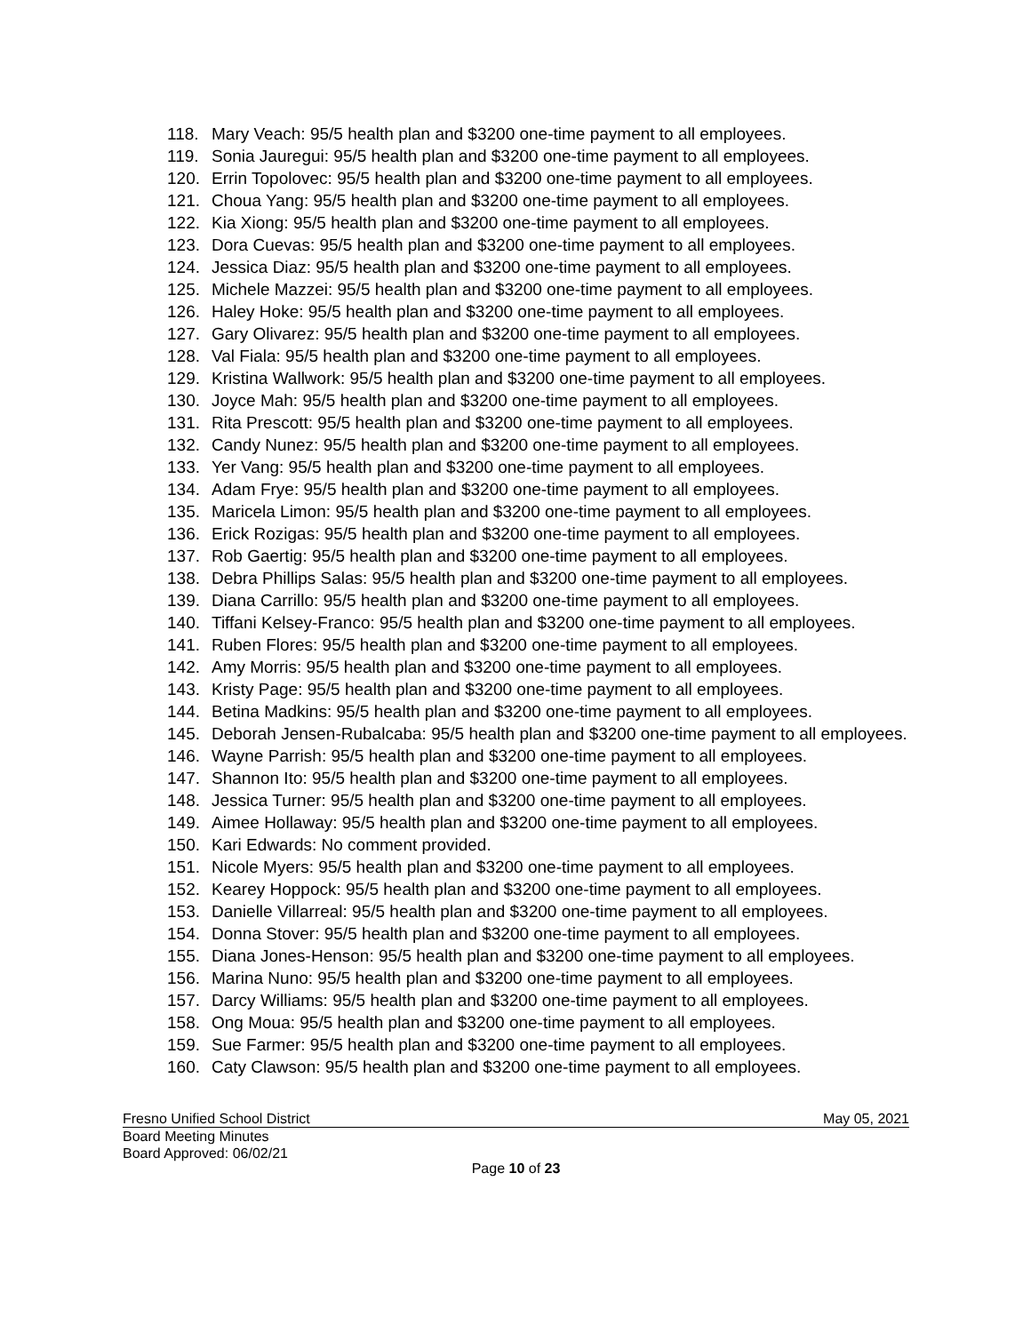118. Mary Veach: 95/5 health plan and $3200 one-time payment to all employees.
119. Sonia Jauregui: 95/5 health plan and $3200 one-time payment to all employees.
120. Errin Topolovec: 95/5 health plan and $3200 one-time payment to all employees.
121. Choua Yang: 95/5 health plan and $3200 one-time payment to all employees.
122. Kia Xiong: 95/5 health plan and $3200 one-time payment to all employees.
123. Dora Cuevas: 95/5 health plan and $3200 one-time payment to all employees.
124. Jessica Diaz: 95/5 health plan and $3200 one-time payment to all employees.
125. Michele Mazzei: 95/5 health plan and $3200 one-time payment to all employees.
126. Haley Hoke: 95/5 health plan and $3200 one-time payment to all employees.
127. Gary Olivarez: 95/5 health plan and $3200 one-time payment to all employees.
128. Val Fiala: 95/5 health plan and $3200 one-time payment to all employees.
129. Kristina Wallwork: 95/5 health plan and $3200 one-time payment to all employees.
130. Joyce Mah: 95/5 health plan and $3200 one-time payment to all employees.
131. Rita Prescott: 95/5 health plan and $3200 one-time payment to all employees.
132. Candy Nunez: 95/5 health plan and $3200 one-time payment to all employees.
133. Yer Vang: 95/5 health plan and $3200 one-time payment to all employees.
134. Adam Frye: 95/5 health plan and $3200 one-time payment to all employees.
135. Maricela Limon: 95/5 health plan and $3200 one-time payment to all employees.
136. Erick Rozigas: 95/5 health plan and $3200 one-time payment to all employees.
137. Rob Gaertig: 95/5 health plan and $3200 one-time payment to all employees.
138. Debra Phillips Salas: 95/5 health plan and $3200 one-time payment to all employees.
139. Diana Carrillo: 95/5 health plan and $3200 one-time payment to all employees.
140. Tiffani Kelsey-Franco: 95/5 health plan and $3200 one-time payment to all employees.
141. Ruben Flores: 95/5 health plan and $3200 one-time payment to all employees.
142. Amy Morris: 95/5 health plan and $3200 one-time payment to all employees.
143. Kristy Page: 95/5 health plan and $3200 one-time payment to all employees.
144. Betina Madkins: 95/5 health plan and $3200 one-time payment to all employees.
145. Deborah Jensen-Rubalcaba: 95/5 health plan and $3200 one-time payment to all employees.
146. Wayne Parrish: 95/5 health plan and $3200 one-time payment to all employees.
147. Shannon Ito: 95/5 health plan and $3200 one-time payment to all employees.
148. Jessica Turner: 95/5 health plan and $3200 one-time payment to all employees.
149. Aimee Hollaway: 95/5 health plan and $3200 one-time payment to all employees.
150. Kari Edwards: No comment provided.
151. Nicole Myers: 95/5 health plan and $3200 one-time payment to all employees.
152. Kearey Hoppock: 95/5 health plan and $3200 one-time payment to all employees.
153. Danielle Villarreal: 95/5 health plan and $3200 one-time payment to all employees.
154. Donna Stover: 95/5 health plan and $3200 one-time payment to all employees.
155. Diana Jones-Henson: 95/5 health plan and $3200 one-time payment to all employees.
156. Marina Nuno: 95/5 health plan and $3200 one-time payment to all employees.
157. Darcy Williams: 95/5 health plan and $3200 one-time payment to all employees.
158. Ong Moua: 95/5 health plan and $3200 one-time payment to all employees.
159. Sue Farmer: 95/5 health plan and $3200 one-time payment to all employees.
160. Caty Clawson: 95/5 health plan and $3200 one-time payment to all employees.
Fresno Unified School District May 05, 2021
Board Meeting Minutes
Board Approved: 06/02/21
Page 10 of 23